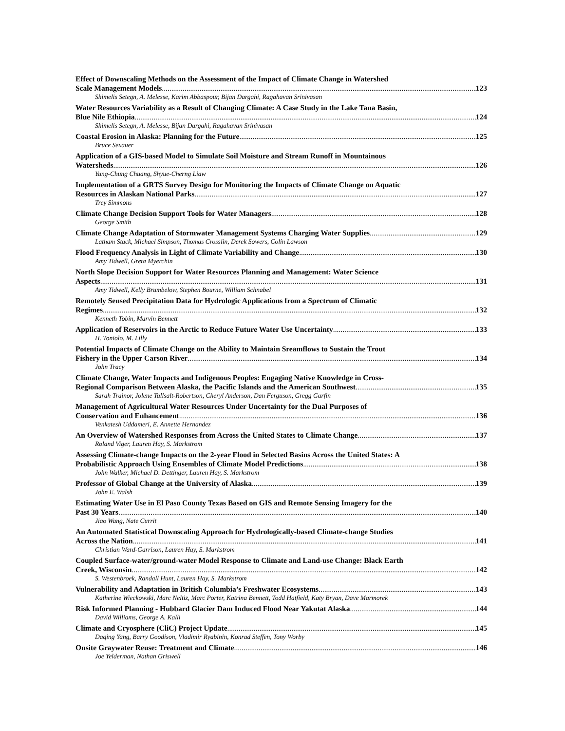Effect of Downscaling Methods on the Assessment of the Impact of Climate Change in Watershed
Scale Management Models 123
Shimelis Setegn, A. Melesse, Karim Abbaspour, Bijan Dargahi, Ragahavan Srinivasan
Water Resources Variability as a Result of Changing Climate: A Case Study in the Lake Tana Basin,
Blue Nile Ethiopia 124
Shimelis Setegn, A. Melesse, Bijan Dargahi, Ragahavan Srinivasan
Coastal Erosion in Alaska: Planning for the Future 125
Bruce Sexauer
Application of a GIS-based Model to Simulate Soil Moisture and Stream Runoff in Mountainous
Watersheds 126
Yung-Chung Chuang, Shyue-Cherng Liaw
Implementation of a GRTS Survey Design for Monitoring the Impacts of Climate Change on Aquatic
Resources in Alaskan National Parks 127
Trey Simmons
Climate Change Decision Support Tools for Water Managers 128
George Smith
Climate Change Adaptation of Stormwater Management Systems Charging Water Supplies 129
Latham Stack, Michael Simpson, Thomas Crosslin, Derek Sowers, Colin Lawson
Flood Frequency Analysis in Light of Climate Variability and Change 130
Amy Tidwell, Greta Myerchin
North Slope Decision Support for Water Resources Planning and Management: Water Science
Aspects 131
Amy Tidwell, Kelly Brumbelow, Stephen Bourne, William Schnabel
Remotely Sensed Precipitation Data for Hydrologic Applications from a Spectrum of Climatic
Regimes 132
Kenneth Tobin, Marvin Bennett
Application of Reservoirs in the Arctic to Reduce Future Water Use Uncertainty 133
H. Toniolo, M. Lilly
Potential Impacts of Climate Change on the Ability to Maintain Sreamflows to Sustain the Trout
Fishery in the Upper Carson River 134
John Tracy
Climate Change, Water Impacts and Indigenous Peoples: Engaging Native Knowledge in Cross-
Regional Comparison Between Alaska, the Pacific Islands and the American Southwest 135
Sarah Trainor, Jolene Tallsalt-Robertson, Cheryl Anderson, Dan Ferguson, Gregg Garfin
Management of Agricultural Water Resources Under Uncertainty for the Dual Purposes of
Conservation and Enhancement 136
Venkatesh Uddameri, E. Annette Hernandez
An Overview of Watershed Responses from Across the United States to Climate Change 137
Roland Viger, Lauren Hay, S. Markstrom
Assessing Climate-change Impacts on the 2-year Flood in Selected Basins Across the United States: A
Probabilistic Approach Using Ensembles of Climate Model Predictions 138
John Walker, Michael D. Dettinger, Lauren Hay, S. Markstrom
Professor of Global Change at the University of Alaska 139
John E. Walsh
Estimating Water Use in El Paso County Texas Based on GIS and Remote Sensing Imagery for the
Past 30 Years 140
Jiao Wang, Nate Currit
An Automated Statistical Downscaling Approach for Hydrologically-based Climate-change Studies
Across the Nation 141
Christian Ward-Garrison, Lauren Hay, S. Markstrom
Coupled Surface-water/ground-water Model Response to Climate and Land-use Change: Black Earth
Creek, Wisconsin 142
S. Westenbroek, Randall Hunt, Lauren Hay, S. Markstrom
Vulnerability and Adaptation in British Columbia’s Freshwater Ecosystems 143
Katherine Wieckowski, Marc Neltiz, Marc Porter, Katrina Bennett, Todd Hatfield, Katy Bryan, Dave Marmorek
Risk Informed Planning - Hubbard Glacier Dam Induced Flood Near Yakutat Alaska 144
David Williams, George A. Kalli
Climate and Cryosphere (CliC) Project Update 145
Daqing Yang, Barry Goodison, Vladimir Ryabinin, Konrad Steffen, Tony Worby
Onsite Graywater Reuse: Treatment and Climate 146
Joe Yelderman, Nathan Griswell